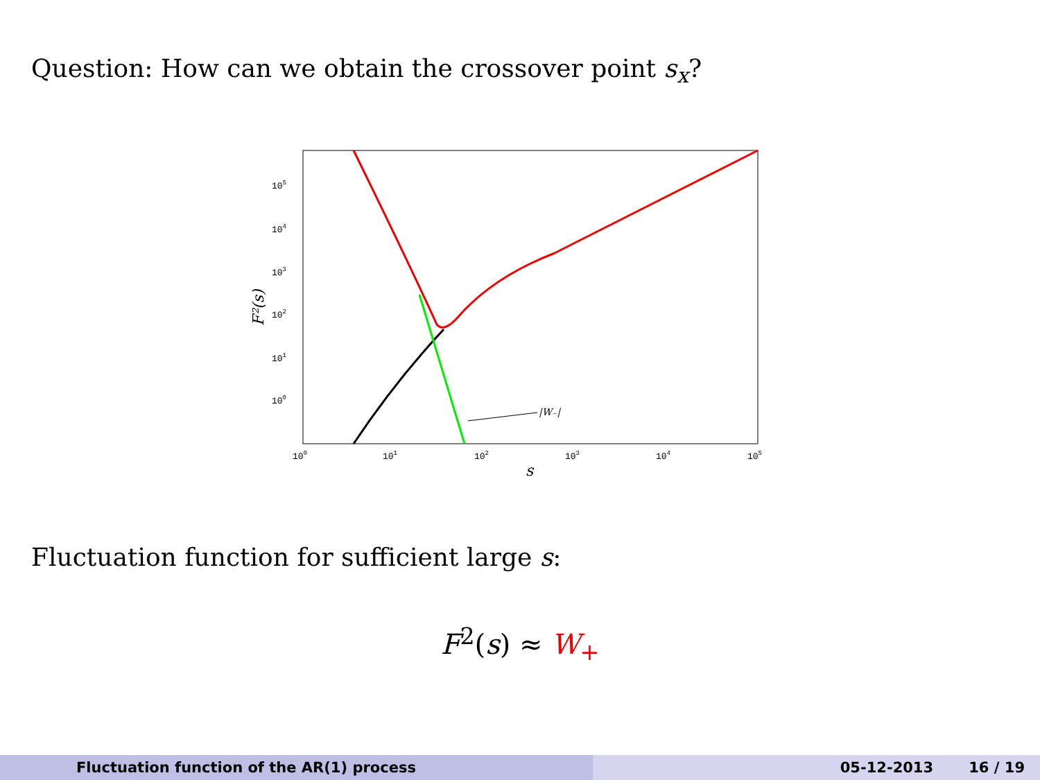Question: How can we obtain the crossover point s<sub>x</sub>?
105
104
103
102
101
100
100
101
102
103
104
105
s
F²(s)
|W₋|
Fluctuation function for sufficient large s:
F<sup>2</sup>(s) ≈ W<sub>+</sub>
Fluctuation function of the AR(1) process 05-12-2013 16 / 19